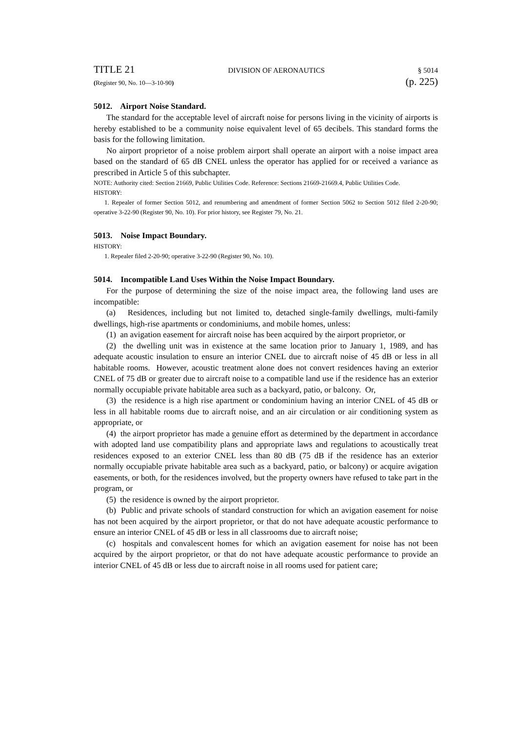TITLE 21 DIVISION OF AERONAUTICS § 5014
(Register 90, No. 10—3-10-90) (p. 225)
5012. Airport Noise Standard.
The standard for the acceptable level of aircraft noise for persons living in the vicinity of airports is hereby established to be a community noise equivalent level of 65 decibels. This standard forms the basis for the following limitation.
No airport proprietor of a noise problem airport shall operate an airport with a noise impact area based on the standard of 65 dB CNEL unless the operator has applied for or received a variance as prescribed in Article 5 of this subchapter.
NOTE: Authority cited: Section 21669, Public Utilities Code. Reference: Sections 21669-21669.4, Public Utilities Code.
HISTORY:
1. Repealer of former Section 5012, and renumbering and amendment of former Section 5062 to Section 5012 filed 2-20-90; operative 3-22-90 (Register 90, No. 10). For prior history, see Register 79, No. 21.
5013. Noise Impact Boundary.
HISTORY:
1. Repealer filed 2-20-90; operative 3-22-90 (Register 90, No. 10).
5014. Incompatible Land Uses Within the Noise Impact Boundary.
For the purpose of determining the size of the noise impact area, the following land uses are incompatible:
(a) Residences, including but not limited to, detached single-family dwellings, multi-family dwellings, high-rise apartments or condominiums, and mobile homes, unless:
(1) an avigation easement for aircraft noise has been acquired by the airport proprietor, or
(2) the dwelling unit was in existence at the same location prior to January 1, 1989, and has adequate acoustic insulation to ensure an interior CNEL due to aircraft noise of 45 dB or less in all habitable rooms. However, acoustic treatment alone does not convert residences having an exterior CNEL of 75 dB or greater due to aircraft noise to a compatible land use if the residence has an exterior normally occupiable private habitable area such as a backyard, patio, or balcony. Or,
(3) the residence is a high rise apartment or condominium having an interior CNEL of 45 dB or less in all habitable rooms due to aircraft noise, and an air circulation or air conditioning system as appropriate, or
(4) the airport proprietor has made a genuine effort as determined by the department in accordance with adopted land use compatibility plans and appropriate laws and regulations to acoustically treat residences exposed to an exterior CNEL less than 80 dB (75 dB if the residence has an exterior normally occupiable private habitable area such as a backyard, patio, or balcony) or acquire avigation easements, or both, for the residences involved, but the property owners have refused to take part in the program, or
(5) the residence is owned by the airport proprietor.
(b) Public and private schools of standard construction for which an avigation easement for noise has not been acquired by the airport proprietor, or that do not have adequate acoustic performance to ensure an interior CNEL of 45 dB or less in all classrooms due to aircraft noise;
(c) hospitals and convalescent homes for which an avigation easement for noise has not been acquired by the airport proprietor, or that do not have adequate acoustic performance to provide an interior CNEL of 45 dB or less due to aircraft noise in all rooms used for patient care;